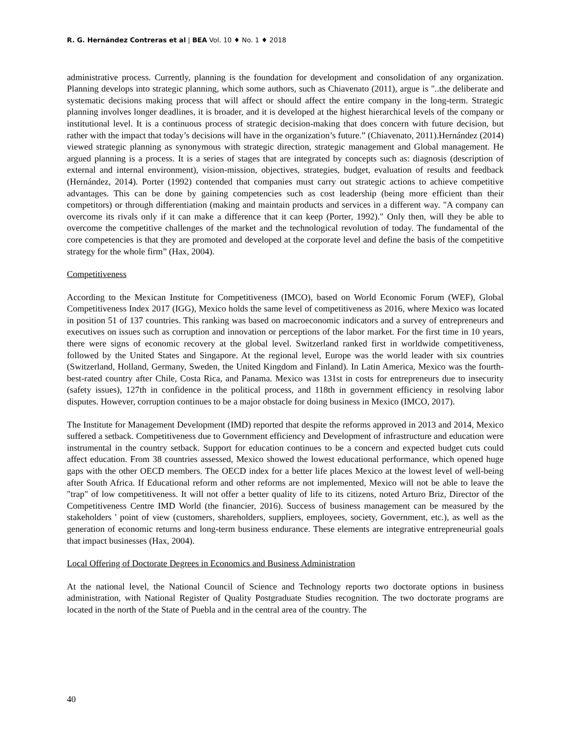R. G. Hernández Contreras et al | BEA Vol. 10 ♦ No. 1 ♦ 2018
administrative process. Currently, planning is the foundation for development and consolidation of any organization. Planning develops into strategic planning, which some authors, such as Chiavenato (2011), argue is "..the deliberate and systematic decisions making process that will affect or should affect the entire company in the long-term. Strategic planning involves longer deadlines, it is broader, and it is developed at the highest hierarchical levels of the company or institutional level. It is a continuous process of strategic decision-making that does concern with future decision, but rather with the impact that today’s decisions will have in the organization’s future.” (Chiavenato, 2011).Hernández (2014) viewed strategic planning as synonymous with strategic direction, strategic management and Global management. He argued planning is a process. It is a series of stages that are integrated by concepts such as: diagnosis (description of external and internal environment), vision-mission, objectives, strategies, budget, evaluation of results and feedback (Hernández, 2014). Porter (1992) contended that companies must carry out strategic actions to achieve competitive advantages. This can be done by gaining competencies such as cost leadership (being more efficient than their competitors) or through differentiation (making and maintain products and services in a different way. "A company can overcome its rivals only if it can make a difference that it can keep (Porter, 1992)." Only then, will they be able to overcome the competitive challenges of the market and the technological revolution of today. The fundamental of the core competencies is that they are promoted and developed at the corporate level and define the basis of the competitive strategy for the whole firm” (Hax, 2004).
Competitiveness
According to the Mexican Institute for Competitiveness (IMCO), based on World Economic Forum (WEF), Global Competitiveness Index 2017 (IGG), Mexico holds the same level of competitiveness as 2016, where Mexico was located in position 51 of 137 countries. This ranking was based on macroeconomic indicators and a survey of entrepreneurs and executives on issues such as corruption and innovation or perceptions of the labor market. For the first time in 10 years, there were signs of economic recovery at the global level. Switzerland ranked first in worldwide competitiveness, followed by the United States and Singapore. At the regional level, Europe was the world leader with six countries (Switzerland, Holland, Germany, Sweden, the United Kingdom and Finland). In Latin America, Mexico was the fourth-best-rated country after Chile, Costa Rica, and Panama. Mexico was 131st in costs for entrepreneurs due to insecurity (safety issues), 127th in confidence in the political process, and 118th in government efficiency in resolving labor disputes. However, corruption continues to be a major obstacle for doing business in Mexico (IMCO, 2017).
The Institute for Management Development (IMD) reported that despite the reforms approved in 2013 and 2014, Mexico suffered a setback. Competitiveness due to Government efficiency and Development of infrastructure and education were instrumental in the country setback. Support for education continues to be a concern and expected budget cuts could affect education. From 38 countries assessed, Mexico showed the lowest educational performance, which opened huge gaps with the other OECD members. The OECD index for a better life places Mexico at the lowest level of well-being after South Africa. If Educational reform and other reforms are not implemented, Mexico will not be able to leave the "trap" of low competitiveness. It will not offer a better quality of life to its citizens, noted Arturo Briz, Director of the Competitiveness Centre IMD World (the financier, 2016). Success of business management can be measured by the stakeholders ' point of view (customers, shareholders, suppliers, employees, society, Government, etc.), as well as the generation of economic returns and long-term business endurance. These elements are integrative entrepreneurial goals that impact businesses (Hax, 2004).
Local Offering of Doctorate Degrees in Economics and Business Administration
At the national level, the National Council of Science and Technology reports two doctorate options in business administration, with National Register of Quality Postgraduate Studies recognition. The two doctorate programs are located in the north of the State of Puebla and in the central area of the country. The
40